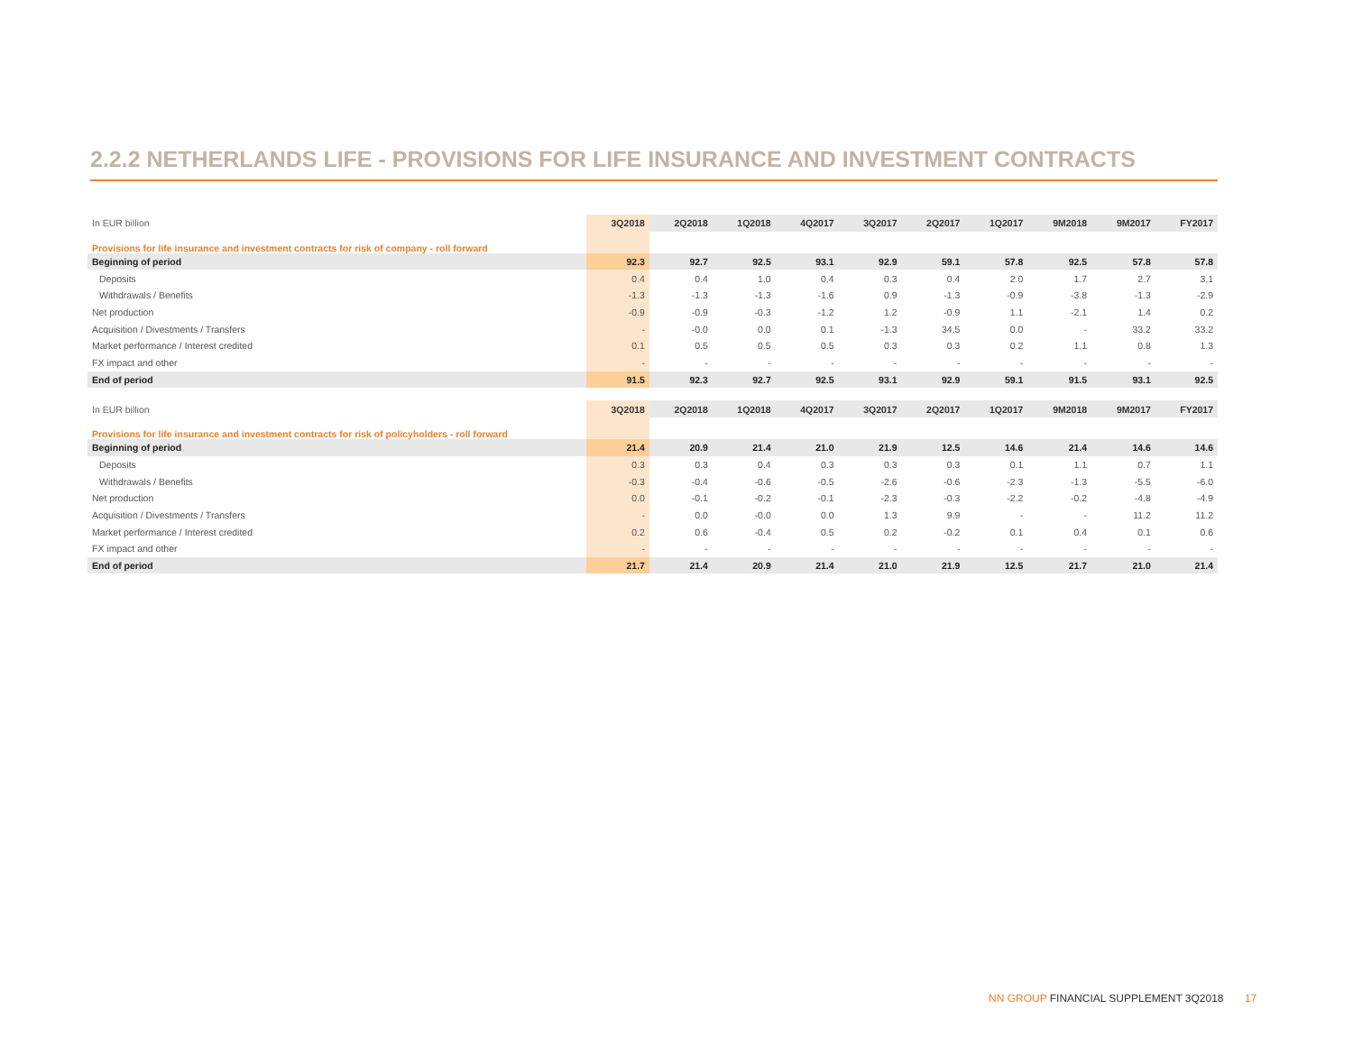2.2.2 NETHERLANDS LIFE - PROVISIONS FOR LIFE INSURANCE AND INVESTMENT CONTRACTS
| In EUR billion | 3Q2018 | 2Q2018 | 1Q2018 | 4Q2017 | 3Q2017 | 2Q2017 | 1Q2017 | 9M2018 | 9M2017 | FY2017 |
| --- | --- | --- | --- | --- | --- | --- | --- | --- | --- | --- |
| Provisions for life insurance and investment contracts for risk of company - roll forward | | | | | | | | | | |
| Beginning of period | 92.3 | 92.7 | 92.5 | 93.1 | 92.9 | 59.1 | 57.8 | 92.5 | 57.8 | 57.8 |
| Deposits | 0.4 | 0.4 | 1.0 | 0.4 | 0.3 | 0.4 | 2.0 | 1.7 | 2.7 | 3.1 |
| Withdrawals / Benefits | -1.3 | -1.3 | -1.3 | -1.6 | 0.9 | -1.3 | -0.9 | -3.8 | -1.3 | -2.9 |
| Net production | -0.9 | -0.9 | -0.3 | -1.2 | 1.2 | -0.9 | 1.1 | -2.1 | 1.4 | 0.2 |
| Acquisition / Divestments / Transfers | - | -0.0 | 0.0 | 0.1 | -1.3 | 34.5 | 0.0 | - | 33.2 | 33.2 |
| Market performance / Interest credited | 0.1 | 0.5 | 0.5 | 0.5 | 0.3 | 0.3 | 0.2 | 1.1 | 0.8 | 1.3 |
| FX impact and other | - | - | - | - | - | - | - | - | - | - |
| End of period | 91.5 | 92.3 | 92.7 | 92.5 | 93.1 | 92.9 | 59.1 | 91.5 | 93.1 | 92.5 |
| In EUR billion | 3Q2018 | 2Q2018 | 1Q2018 | 4Q2017 | 3Q2017 | 2Q2017 | 1Q2017 | 9M2018 | 9M2017 | FY2017 |
| --- | --- | --- | --- | --- | --- | --- | --- | --- | --- | --- |
| Provisions for life insurance and investment contracts for risk of policyholders - roll forward | | | | | | | | | | |
| Beginning of period | 21.4 | 20.9 | 21.4 | 21.0 | 21.9 | 12.5 | 14.6 | 21.4 | 14.6 | 14.6 |
| Deposits | 0.3 | 0.3 | 0.4 | 0.3 | 0.3 | 0.3 | 0.1 | 1.1 | 0.7 | 1.1 |
| Withdrawals / Benefits | -0.3 | -0.4 | -0.6 | -0.5 | -2.6 | -0.6 | -2.3 | -1.3 | -5.5 | -6.0 |
| Net production | 0.0 | -0.1 | -0.2 | -0.1 | -2.3 | -0.3 | -2.2 | -0.2 | -4.8 | -4.9 |
| Acquisition / Divestments / Transfers | - | 0.0 | -0.0 | 0.0 | 1.3 | 9.9 | - | - | 11.2 | 11.2 |
| Market performance / Interest credited | 0.2 | 0.6 | -0.4 | 0.5 | 0.2 | -0.2 | 0.1 | 0.4 | 0.1 | 0.6 |
| FX impact and other | - | - | - | - | - | - | - | - | - | - |
| End of period | 21.7 | 21.4 | 20.9 | 21.4 | 21.0 | 21.9 | 12.5 | 21.7 | 21.0 | 21.4 |
NN GROUP FINANCIAL SUPPLEMENT 3Q2018 17